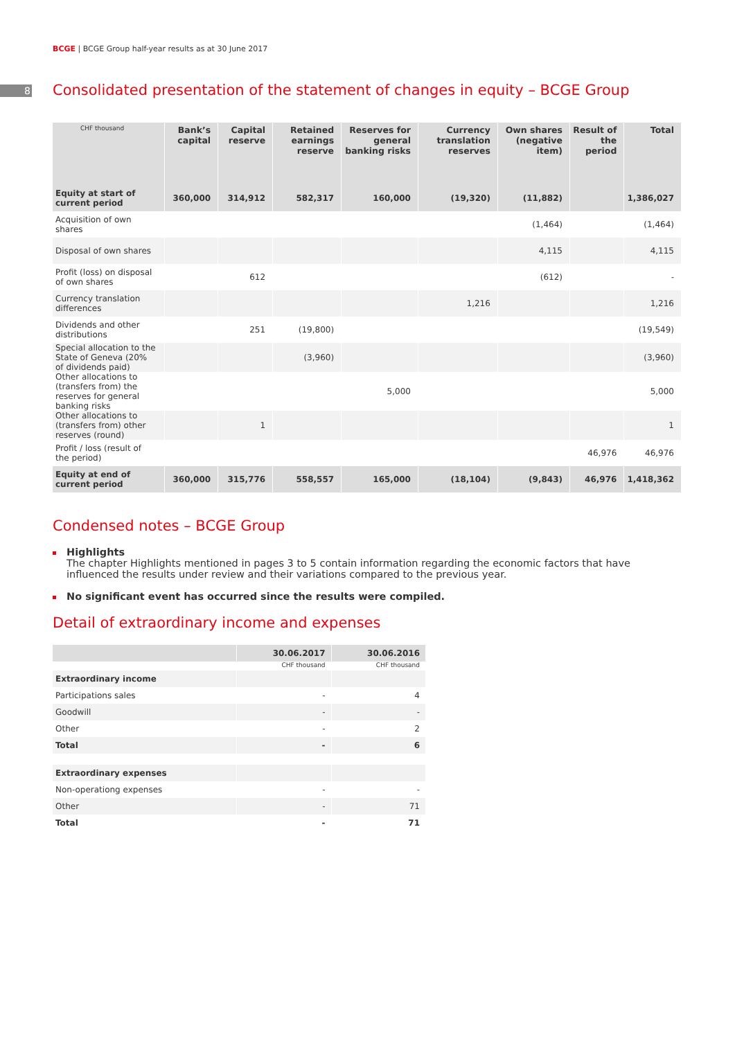BCGE | BCGE Group half-year results as at 30 June 2017
8
Consolidated presentation of the statement of changes in equity – BCGE Group
| CHF thousand | Bank’s capital | Capital reserve | Retained earnings reserve | Reserves for general banking risks | Currency translation reserves | Own shares (negative item) | Result of the period | Total |
| --- | --- | --- | --- | --- | --- | --- | --- | --- |
| Equity at start of current period | 360,000 | 314,912 | 582,317 | 160,000 | (19,320) | (11,882) | | 1,386,027 |
| Acquisition of own shares | | | | | | (1,464) | | (1,464) |
| Disposal of own shares | | | | | | 4,115 | | 4,115 |
| Profit (loss) on disposal of own shares | | 612 | | | | (612) | | - |
| Currency translation differences | | | | | 1,216 | | | 1,216 |
| Dividends and other distributions | | 251 | (19,800) | | | | | (19,549) |
| Special allocation to the State of Geneva (20% of dividends paid) | | | (3,960) | | | | | (3,960) |
| Other allocations to (transfers from) the reserves for general banking risks | | | | 5,000 | | | | 5,000 |
| Other allocations to (transfers from) other reserves (round) | | 1 | | | | | | 1 |
| Profit / loss (result of the period) | | | | | | | 46,976 | 46,976 |
| Equity at end of current period | 360,000 | 315,776 | 558,557 | 165,000 | (18,104) | (9,843) | 46,976 | 1,418,362 |
Condensed notes – BCGE Group
Highlights
The chapter Highlights mentioned in pages 3 to 5 contain information regarding the economic factors that have influenced the results under review and their variations compared to the previous year.
No significant event has occurred since the results were compiled.
Detail of extraordinary income and expenses
| | 30.06.2017 | 30.06.2016 |
| --- | --- | --- |
| | CHF thousand | CHF thousand |
| Extraordinary income | | |
| Participations sales | - | 4 |
| Goodwill | - | - |
| Other | - | 2 |
| Total | - | 6 |
| Extraordinary expenses | | |
| Non-operationg expenses | - | - |
| Other | - | 71 |
| Total | - | 71 |